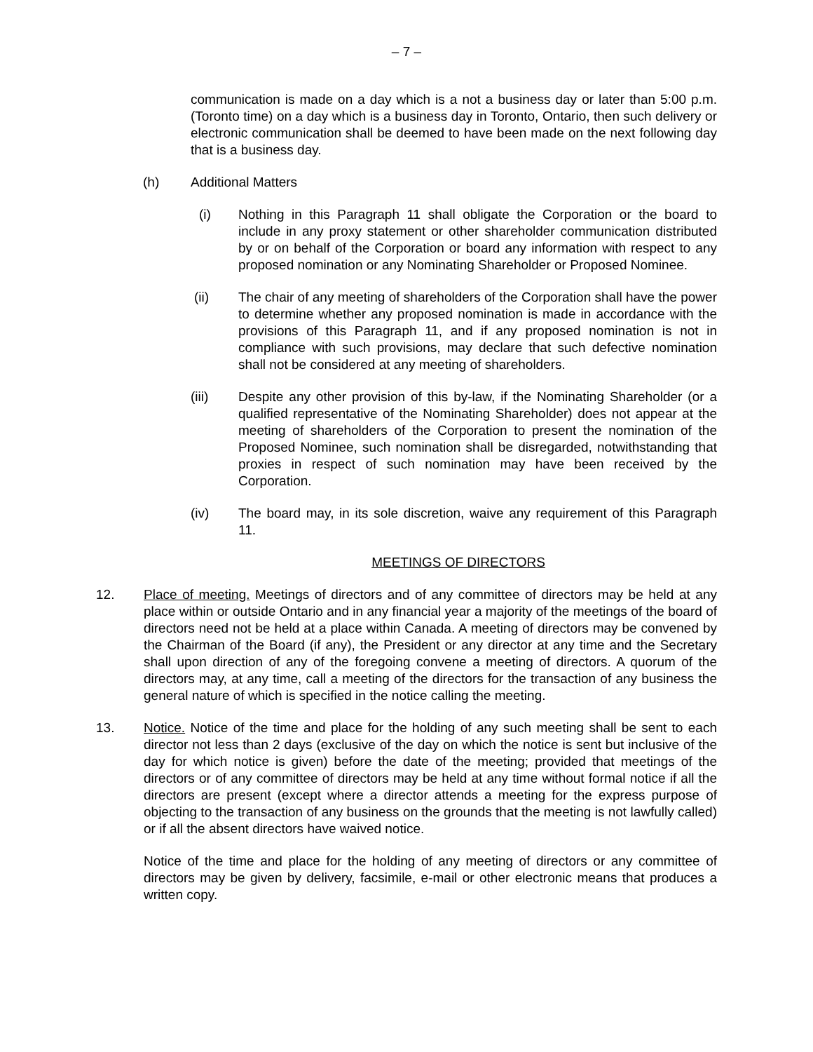– 7 –
communication is made on a day which is a not a business day or later than 5:00 p.m. (Toronto time) on a day which is a business day in Toronto, Ontario, then such delivery or electronic communication shall be deemed to have been made on the next following day that is a business day.
(h) Additional Matters
(i) Nothing in this Paragraph 11 shall obligate the Corporation or the board to include in any proxy statement or other shareholder communication distributed by or on behalf of the Corporation or board any information with respect to any proposed nomination or any Nominating Shareholder or Proposed Nominee.
(ii) The chair of any meeting of shareholders of the Corporation shall have the power to determine whether any proposed nomination is made in accordance with the provisions of this Paragraph 11, and if any proposed nomination is not in compliance with such provisions, may declare that such defective nomination shall not be considered at any meeting of shareholders.
(iii) Despite any other provision of this by-law, if the Nominating Shareholder (or a qualified representative of the Nominating Shareholder) does not appear at the meeting of shareholders of the Corporation to present the nomination of the Proposed Nominee, such nomination shall be disregarded, notwithstanding that proxies in respect of such nomination may have been received by the Corporation.
(iv) The board may, in its sole discretion, waive any requirement of this Paragraph 11.
MEETINGS OF DIRECTORS
12. Place of meeting. Meetings of directors and of any committee of directors may be held at any place within or outside Ontario and in any financial year a majority of the meetings of the board of directors need not be held at a place within Canada. A meeting of directors may be convened by the Chairman of the Board (if any), the President or any director at any time and the Secretary shall upon direction of any of the foregoing convene a meeting of directors. A quorum of the directors may, at any time, call a meeting of the directors for the transaction of any business the general nature of which is specified in the notice calling the meeting.
13. Notice. Notice of the time and place for the holding of any such meeting shall be sent to each director not less than 2 days (exclusive of the day on which the notice is sent but inclusive of the day for which notice is given) before the date of the meeting; provided that meetings of the directors or of any committee of directors may be held at any time without formal notice if all the directors are present (except where a director attends a meeting for the express purpose of objecting to the transaction of any business on the grounds that the meeting is not lawfully called) or if all the absent directors have waived notice.
Notice of the time and place for the holding of any meeting of directors or any committee of directors may be given by delivery, facsimile, e-mail or other electronic means that produces a written copy.